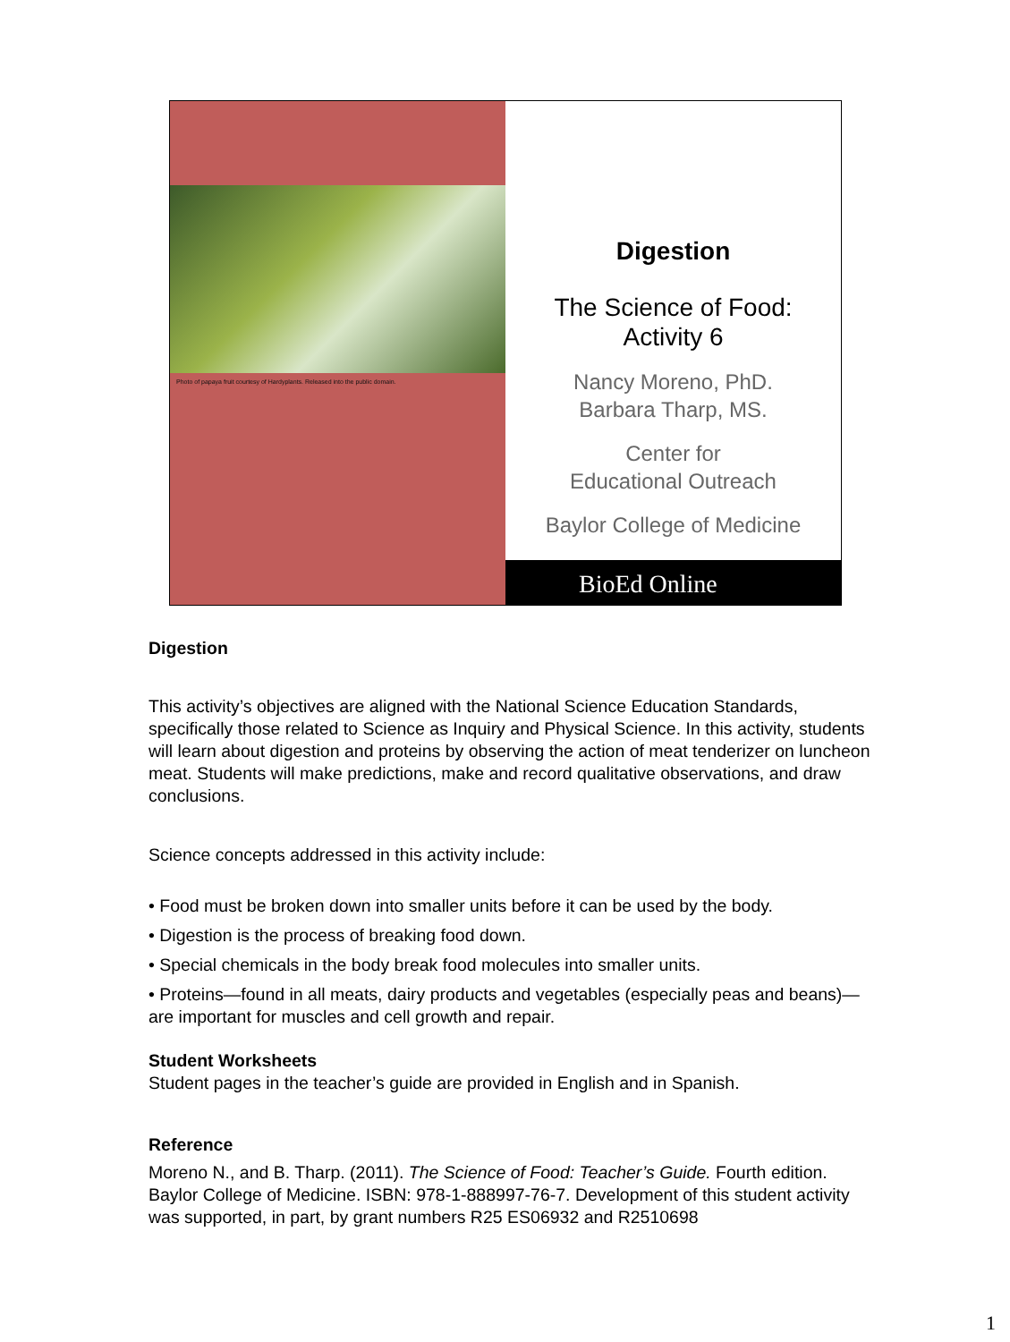Photo of papaya fruit courtesy of Hardyplants. Released into the public domain.
Digestion
The Science of Food:
Activity 6
Nancy Moreno, PhD.
Barbara Tharp, MS.
Center for
Educational Outreach
Baylor College of Medicine
BioEd Online
Digestion
This activity’s objectives are aligned with the National Science Education Standards, specifically those related to Science as Inquiry and Physical Science. In this activity, students will learn about digestion and proteins by observing the action of meat tenderizer on luncheon meat. Students will make predictions, make and record qualitative observations, and draw conclusions.
Science concepts addressed in this activity include:
• Food must be broken down into smaller units before it can be used by the body.
• Digestion is the process of breaking food down.
• Special chemicals in the body break food molecules into smaller units.
• Proteins—found in all meats, dairy products and vegetables (especially peas and beans)—are important for muscles and cell growth and repair.
Student Worksheets
Student pages in the teacher’s guide are provided in English and in Spanish.
Reference
Moreno N., and B. Tharp. (2011). The Science of Food: Teacher’s Guide. Fourth edition. Baylor College of Medicine. ISBN: 978-1-888997-76-7. Development of this student activity was supported, in part, by grant numbers R25 ES06932 and R2510698
1